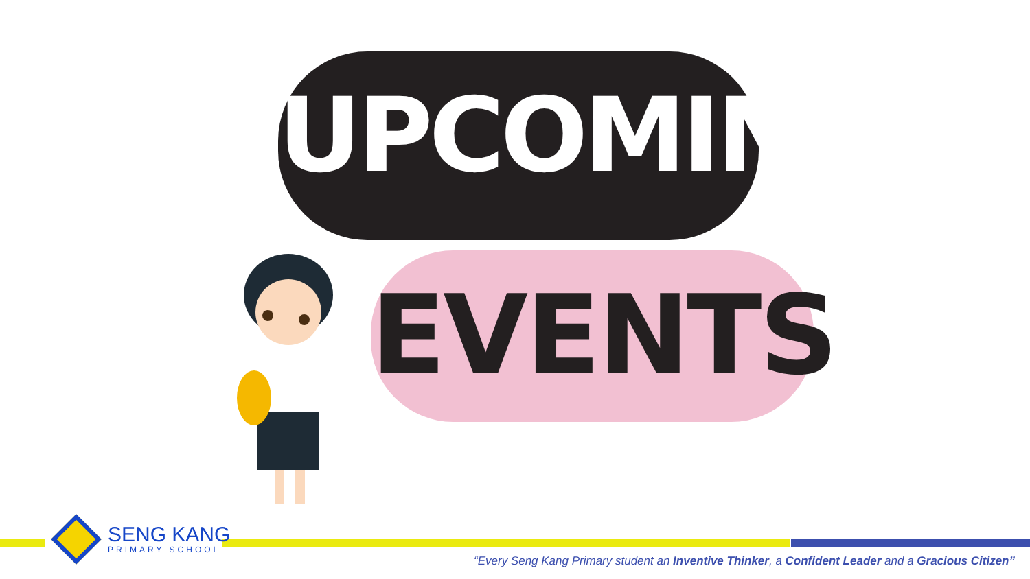UPCOMING
EVENTS
SENG KANG
PRIMARY SCHOOL
“Every Seng Kang Primary student an Inventive Thinker, a Confident Leader and a Gracious Citizen”